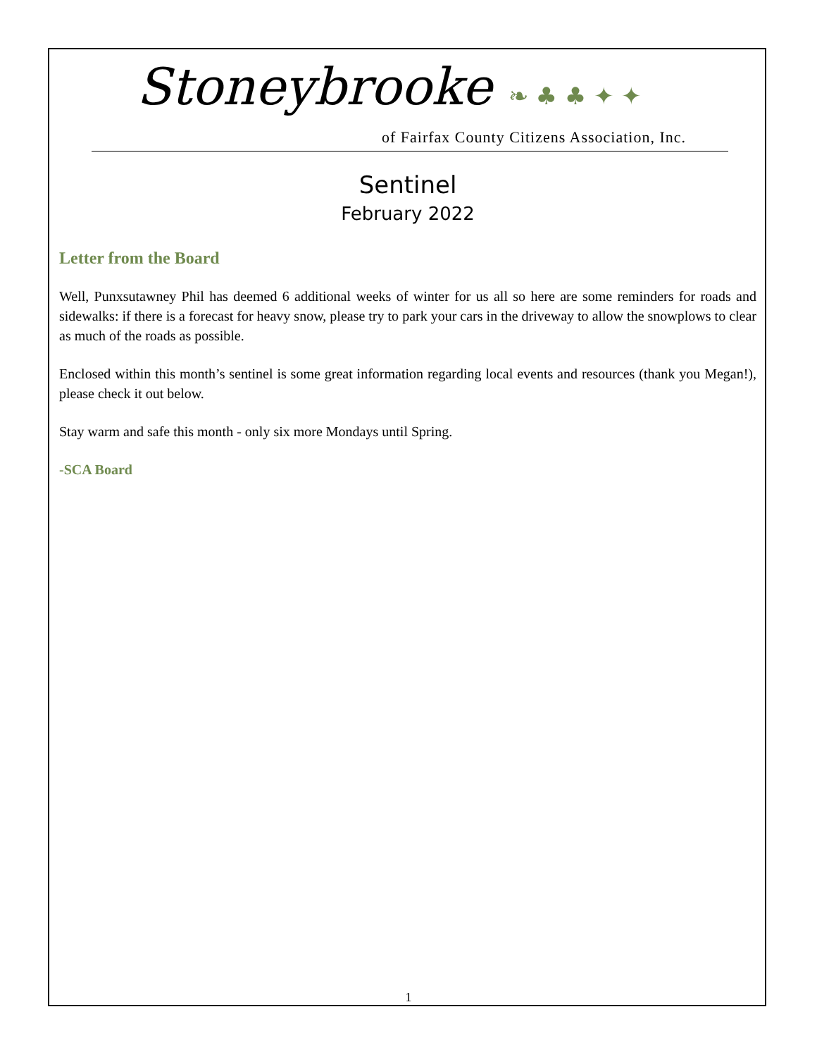Stoneybrooke ❧ ♣ ♣ ✦ ✦
of Fairfax County Citizens Association, Inc.
Sentinel
February 2022
Letter from the Board
Well, Punxsutawney Phil has deemed 6 additional weeks of winter for us all so here are some reminders for roads and sidewalks: if there is a forecast for heavy snow, please try to park your cars in the driveway to allow the snowplows to clear as much of the roads as possible.
Enclosed within this month’s sentinel is some great information regarding local events and resources (thank you Megan!), please check it out below.
Stay warm and safe this month - only six more Mondays until Spring.
-SCA Board
1